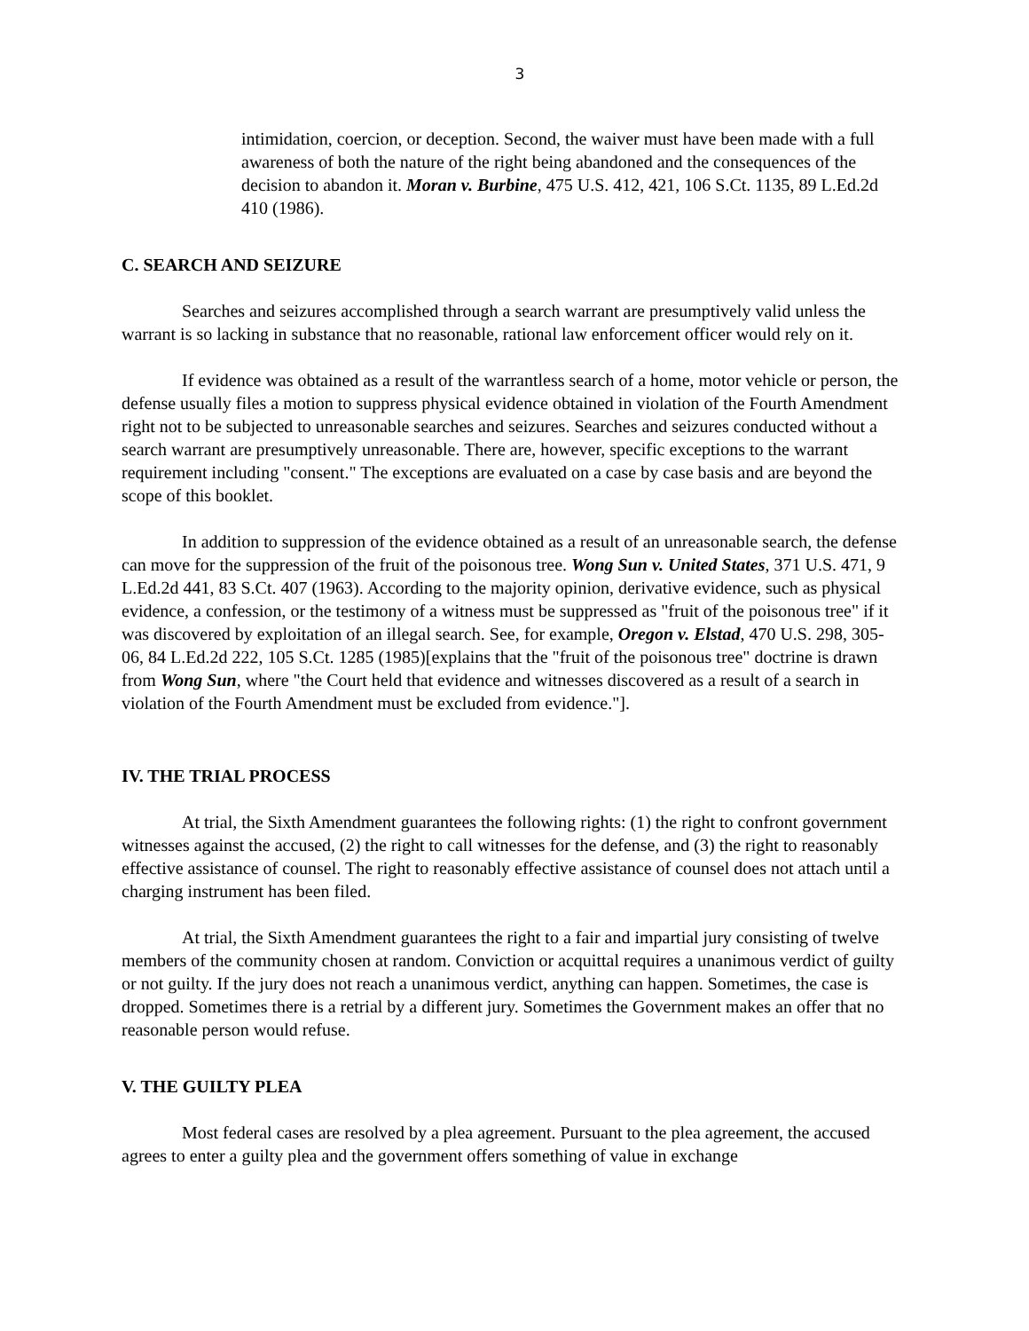3
intimidation, coercion, or deception. Second, the waiver must have been made with a full awareness of both the nature of the right being abandoned and the consequences of the decision to abandon it. Moran v. Burbine, 475 U.S. 412, 421, 106 S.Ct. 1135, 89 L.Ed.2d 410 (1986).
C. SEARCH AND SEIZURE
Searches and seizures accomplished through a search warrant are presumptively valid unless the warrant is so lacking in substance that no reasonable, rational law enforcement officer would rely on it.
If evidence was obtained as a result of the warrantless search of a home, motor vehicle or person, the defense usually files a motion to suppress physical evidence obtained in violation of the Fourth Amendment right not to be subjected to unreasonable searches and seizures. Searches and seizures conducted without a search warrant are presumptively unreasonable. There are, however, specific exceptions to the warrant requirement including "consent." The exceptions are evaluated on a case by case basis and are beyond the scope of this booklet.
In addition to suppression of the evidence obtained as a result of an unreasonable search, the defense can move for the suppression of the fruit of the poisonous tree. Wong Sun v. United States, 371 U.S. 471, 9 L.Ed.2d 441, 83 S.Ct. 407 (1963). According to the majority opinion, derivative evidence, such as physical evidence, a confession, or the testimony of a witness must be suppressed as "fruit of the poisonous tree" if it was discovered by exploitation of an illegal search. See, for example, Oregon v. Elstad, 470 U.S. 298, 305-06, 84 L.Ed.2d 222, 105 S.Ct. 1285 (1985)[explains that the "fruit of the poisonous tree" doctrine is drawn from Wong Sun, where "the Court held that evidence and witnesses discovered as a result of a search in violation of the Fourth Amendment must be excluded from evidence."].
IV. THE TRIAL PROCESS
At trial, the Sixth Amendment guarantees the following rights: (1) the right to confront government witnesses against the accused, (2) the right to call witnesses for the defense, and (3) the right to reasonably effective assistance of counsel. The right to reasonably effective assistance of counsel does not attach until a charging instrument has been filed.
At trial, the Sixth Amendment guarantees the right to a fair and impartial jury consisting of twelve members of the community chosen at random. Conviction or acquittal requires a unanimous verdict of guilty or not guilty. If the jury does not reach a unanimous verdict, anything can happen. Sometimes, the case is dropped. Sometimes there is a retrial by a different jury. Sometimes the Government makes an offer that no reasonable person would refuse.
V. THE GUILTY PLEA
Most federal cases are resolved by a plea agreement. Pursuant to the plea agreement, the accused agrees to enter a guilty plea and the government offers something of value in exchange